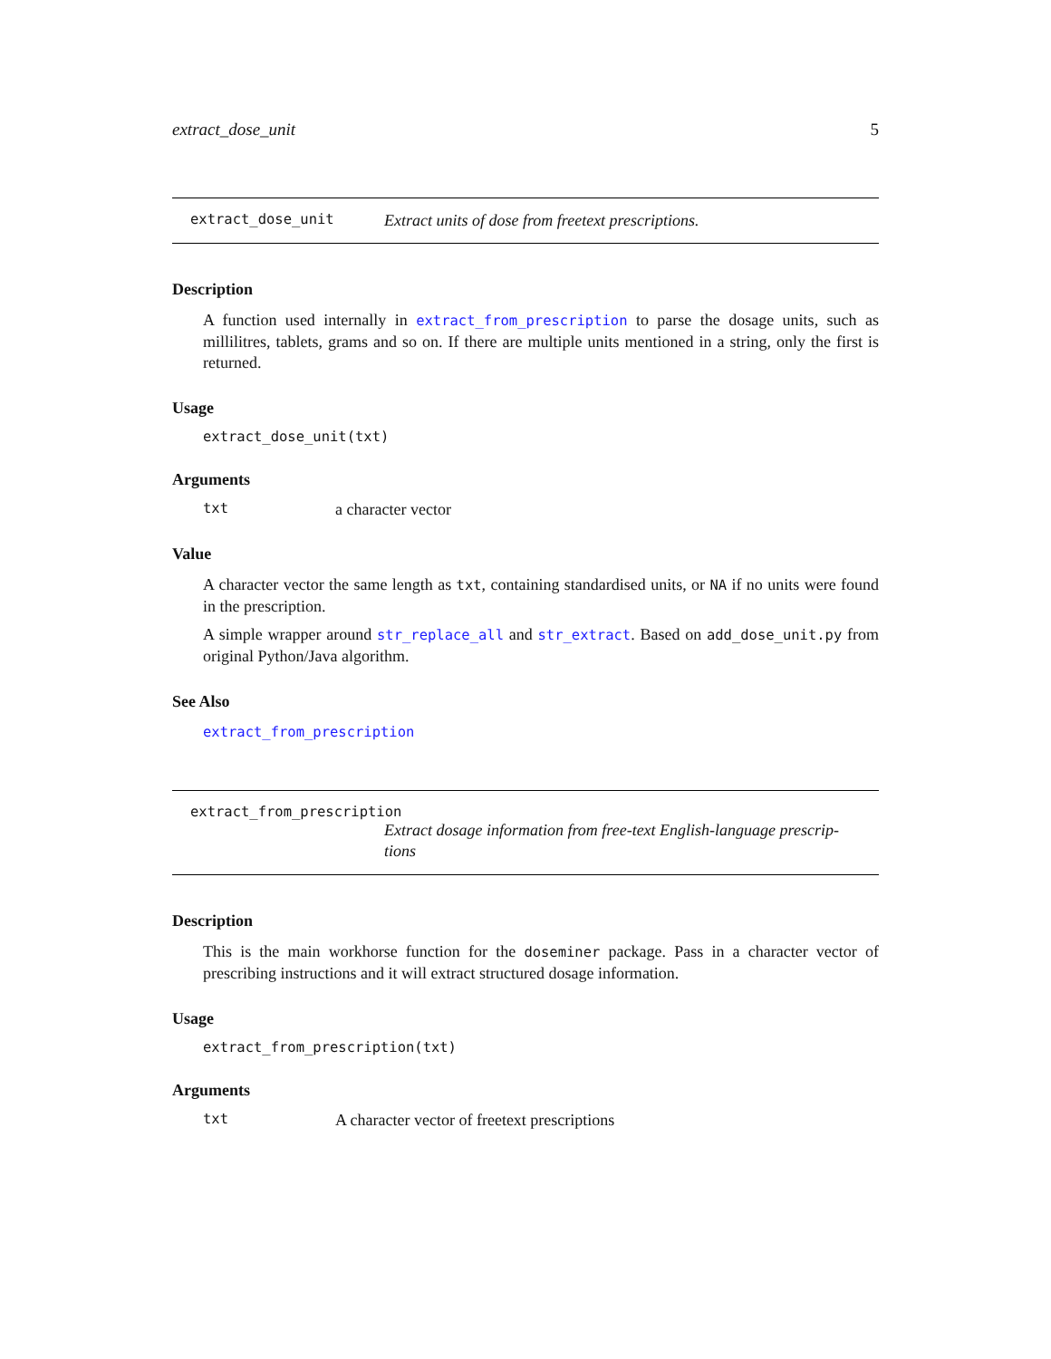extract_dose_unit 5
extract_dose_unit Extract units of dose from freetext prescriptions.
Description
A function used internally in extract_from_prescription to parse the dosage units, such as millilitres, tablets, grams and so on. If there are multiple units mentioned in a string, only the first is returned.
Usage
extract_dose_unit(txt)
Arguments
txt a character vector
Value
A character vector the same length as txt, containing standardised units, or NA if no units were found in the prescription.
A simple wrapper around str_replace_all and str_extract. Based on add_dose_unit.py from original Python/Java algorithm.
See Also
extract_from_prescription
extract_from_prescription
Extract dosage information from free-text English-language prescrip-tions
Description
This is the main workhorse function for the doseminer package. Pass in a character vector of prescribing instructions and it will extract structured dosage information.
Usage
extract_from_prescription(txt)
Arguments
txt A character vector of freetext prescriptions